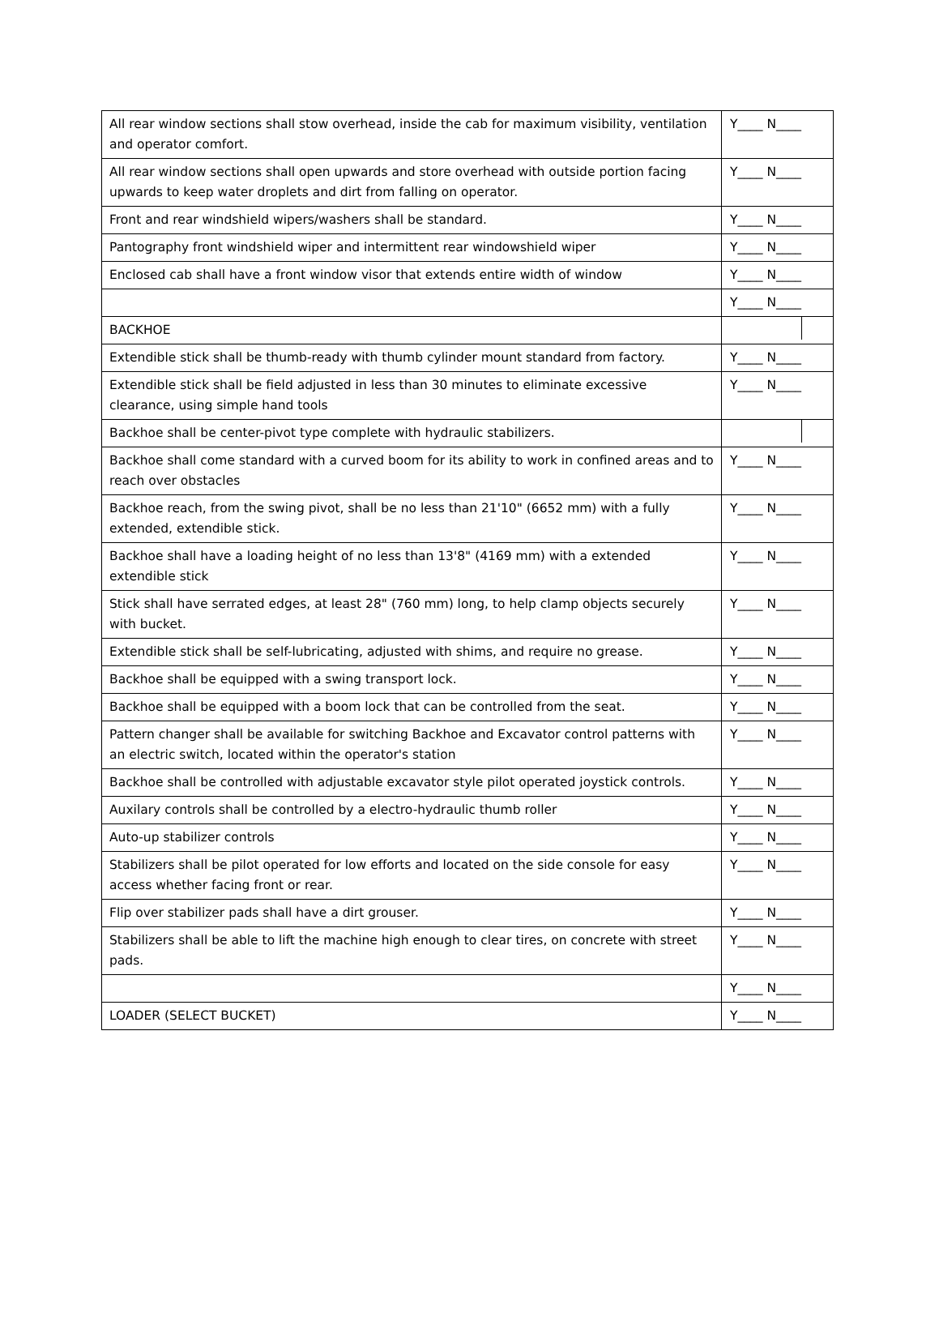| All rear window sections shall stow overhead, inside the cab for maximum visibility, ventilation and operator comfort. | Y____ N____ |
| All rear window sections shall open upwards and store overhead with outside portion facing upwards to keep water droplets and dirt from falling on operator. | Y____ N____ |
| Front and rear windshield wipers/washers shall be standard. | Y____ N____ |
| Pantography front windshield wiper and intermittent rear windowshield wiper | Y____ N____ |
| Enclosed cab shall have a front window visor that extends entire width of window | Y____ N____ |
| | Y____ N____ |
| BACKHOE | |
| Extendible stick shall be thumb-ready with thumb cylinder mount standard from factory. | Y____ N____ |
| Extendible stick shall be field adjusted in less than 30 minutes to eliminate excessive clearance, using simple hand tools | Y____ N____ |
| Backhoe shall be center-pivot type complete with hydraulic stabilizers. | |
| Backhoe shall come standard with a curved boom for its ability to work in confined areas and to reach over obstacles | Y____ N____ |
| Backhoe reach, from the swing pivot, shall be no less than 21'10" (6652 mm) with a fully extended, extendible stick. | Y____ N____ |
| Backhoe shall have a loading height of no less than 13'8" (4169 mm) with a extended extendible stick | Y____ N____ |
| Stick shall have serrated edges, at least 28" (760 mm) long, to help clamp objects securely with bucket. | Y____ N____ |
| Extendible stick shall be self-lubricating, adjusted with shims, and require no grease. | Y____ N____ |
| Backhoe shall be equipped with a swing transport lock. | Y____ N____ |
| Backhoe shall be equipped with a boom lock that can be controlled from the seat. | Y____ N____ |
| Pattern changer shall be available for switching Backhoe and Excavator control patterns with an electric switch, located within the operator's station | Y____ N____ |
| Backhoe shall be controlled with adjustable excavator style pilot operated joystick controls. | Y____ N____ |
| Auxilary controls shall be controlled by a electro-hydraulic thumb roller | Y____ N____ |
| Auto-up stabilizer controls | Y____ N____ |
| Stabilizers shall be pilot operated for low efforts and located on the side console for easy access whether facing front or rear. | Y____ N____ |
| Flip over stabilizer pads shall have a dirt grouser. | Y____ N____ |
| Stabilizers shall be able to lift the machine high enough to clear tires, on concrete with street pads. | Y____ N____ |
| | Y____ N____ |
| LOADER (SELECT BUCKET) | Y____ N____ |